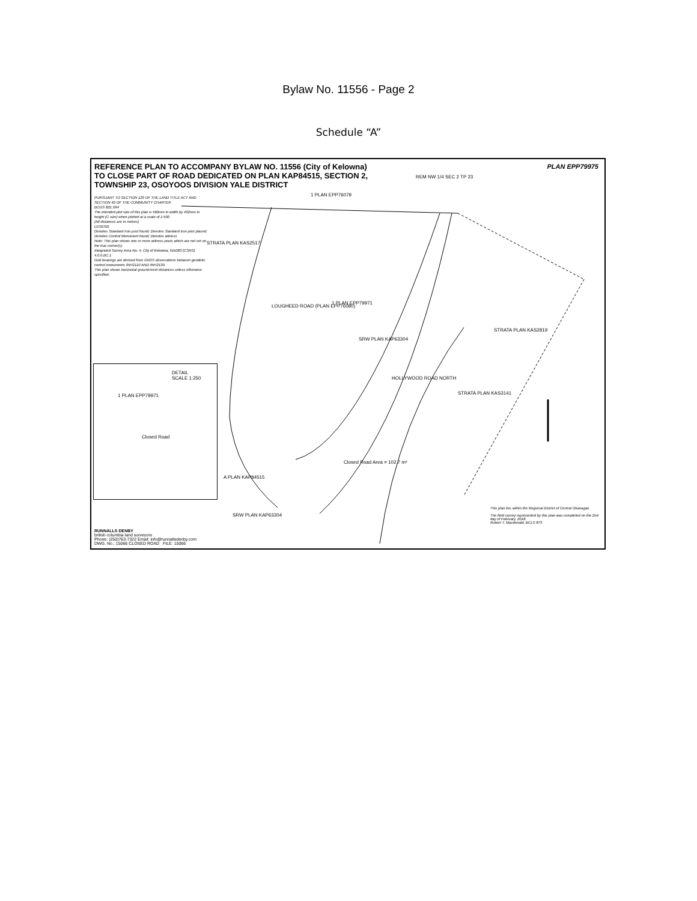Bylaw No. 11556 - Page 2
Schedule “A”
REFERENCE PLAN TO ACCOMPANY BYLAW NO. 11556 (City of Kelowna)
TO CLOSE PART OF ROAD DEDICATED ON PLAN KAP84515, SECTION 2,
TOWNSHIP 23, OSOYOOS DIVISION YALE DISTRICT
PLAN EPP79975
PURSUANT TO SECTION 120 OF THE LAND TITLE ACT AND SECTION 40 OF THE COMMUNITY CHARTER
BCGS 82E.094
The intended plot size of this plan is 560mm in width by 432mm in height (C size) when plotted at a scale of 1:500
(All distances are in metres)
LEGEND
Denotes Standard Iron post found; Denotes Standard Iron post placed; Denotes Control Monument found; Denotes witness
Note: This plan shows one or more witness posts which are not set on the true corner(s).
Integrated Survey Area No. 4, City of Kelowna, NAD83 (CSRS) 4.0.0.BC.1
Grid bearings are derived from GNSS observations between geodetic control monuments 95H2110 AND 95H2130.
This plan shows horizontal ground-level distances unless otherwise specified.
1 PLAN EPP76079
REM NW 1/4 SEC 2 TP 23
STRATA PLAN KAS2517
1 PLAN EPP79971
STRATA PLAN KAS2819
STRATA PLAN KAS3141
SRW PLAN KAP63304
Closed Road Area = 102.7 m²
A PLAN KAP84515
SRW PLAN KAP63304
LOUGHEED ROAD (PLAN EPP76080)
HOLLYWOOD ROAD NORTH
DETAIL
SCALE 1:250
1 PLAN EPP79971
Closed Road
RUNNALLS DENBY
british columbia land surveyors
Phone: (250)763-7322 Email: info@runnallsdenby.com
DWG. No.: 15066 CLOSED ROAD FILE: 15066
This plan lies within the Regional District of Central Okanagan.
The field survey represented by this plan was completed on the 2nd day of February, 2018.
Robert T. Macdonald, BCLS 873